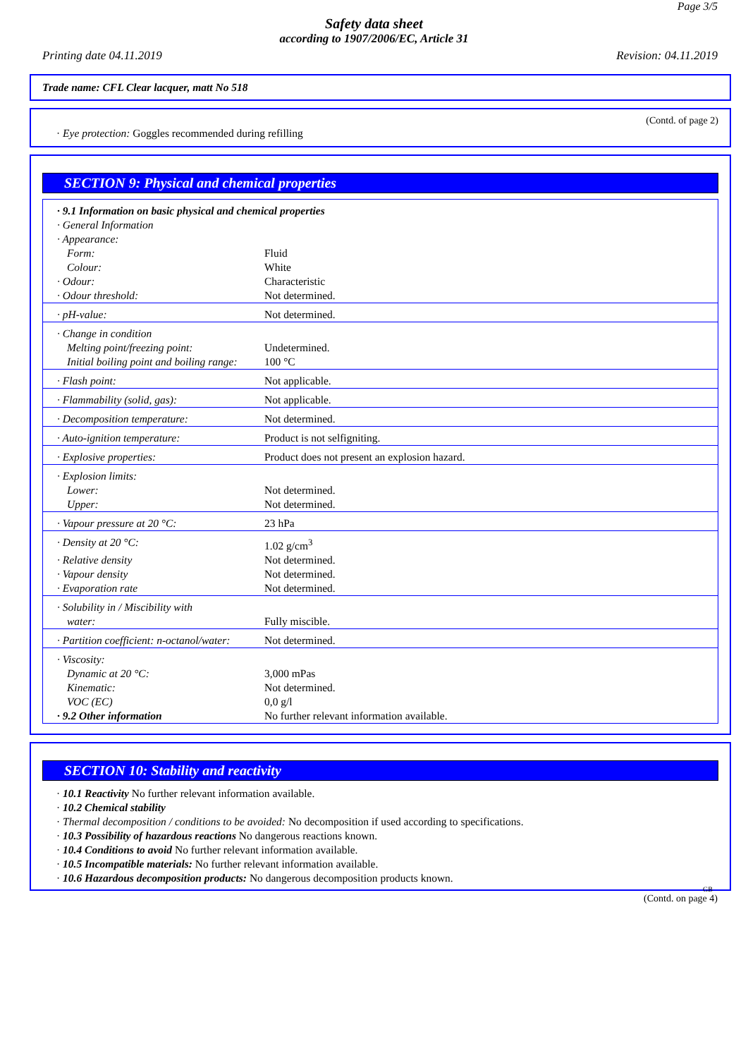Page 3/5
Safety data sheet
according to 1907/2006/EC, Article 31
Printing date 04.11.2019 Revision: 04.11.2019
Trade name: CFL Clear lacquer, matt No 518
(Contd. of page 2)
· Eye protection: Goggles recommended during refilling
SECTION 9: Physical and chemical properties
| · 9.1 Information on basic physical and chemical properties | |
| · General Information | |
| · Appearance: | |
| Form: | Fluid |
| Colour: | White |
| · Odour: | Characteristic |
| · Odour threshold: | Not determined. |
| · pH-value: | Not determined. |
| · Change in condition | |
| Melting point/freezing point: | Undetermined. |
| Initial boiling point and boiling range: | 100 °C |
| · Flash point: | Not applicable. |
| · Flammability (solid, gas): | Not applicable. |
| · Decomposition temperature: | Not determined. |
| · Auto-ignition temperature: | Product is not selfigniting. |
| · Explosive properties: | Product does not present an explosion hazard. |
| · Explosion limits: | |
| Lower: | Not determined. |
| Upper: | Not determined. |
| · Vapour pressure at 20 °C: | 23 hPa |
| · Density at 20 °C: | 1.02 g/cm<sup>3</sup> |
| · Relative density | Not determined. |
| · Vapour density | Not determined. |
| · Evaporation rate | Not determined. |
| · Solubility in / Miscibility with | |
| water: | Fully miscible. |
| · Partition coefficient: n-octanol/water: | Not determined. |
| · Viscosity: | |
| Dynamic at 20 °C: | 3,000 mPas |
| Kinematic: | Not determined. |
| VOC (EC) | 0,0 g/l |
| · 9.2 Other information | No further relevant information available. |
SECTION 10: Stability and reactivity
· 10.1 Reactivity No further relevant information available.
· 10.2 Chemical stability
· Thermal decomposition / conditions to be avoided: No decomposition if used according to specifications.
· 10.3 Possibility of hazardous reactions No dangerous reactions known.
· 10.4 Conditions to avoid No further relevant information available.
· 10.5 Incompatible materials: No further relevant information available.
· 10.6 Hazardous decomposition products: No dangerous decomposition products known.
GB
(Contd. on page 4)